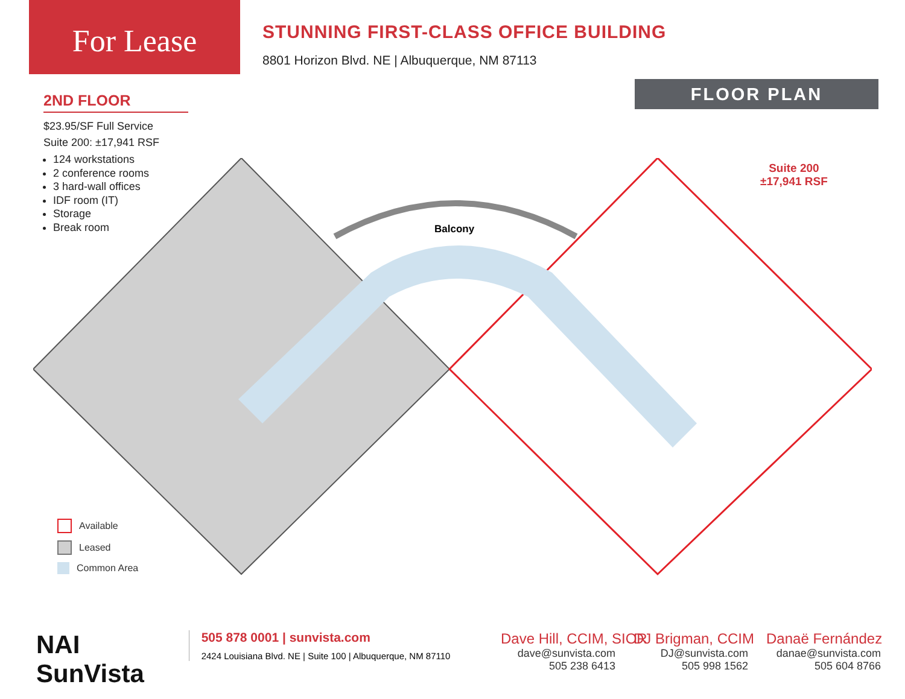For Lease
STUNNING FIRST-CLASS OFFICE BUILDING
8801 Horizon Blvd. NE | Albuquerque, NM 87113
FLOOR PLAN
2ND FLOOR
$23.95/SF Full Service
Suite 200: ±17,941 RSF
124 workstations
2 conference rooms
3 hard-wall offices
IDF room (IT)
Storage
Break room
Suite 200
±17,941 RSF
Balcony
Available
Leased
Common Area
NAI SunVista
505 878 0001 | sunvista.com
2424 Louisiana Blvd. NE | Suite 100 | Albuquerque, NM 87110
Dave Hill, CCIM, SIOR
dave@sunvista.com
505 238 6413
DJ Brigman, CCIM
DJ@sunvista.com
505 998 1562
Danaë Fernández
danae@sunvista.com
505 604 8766